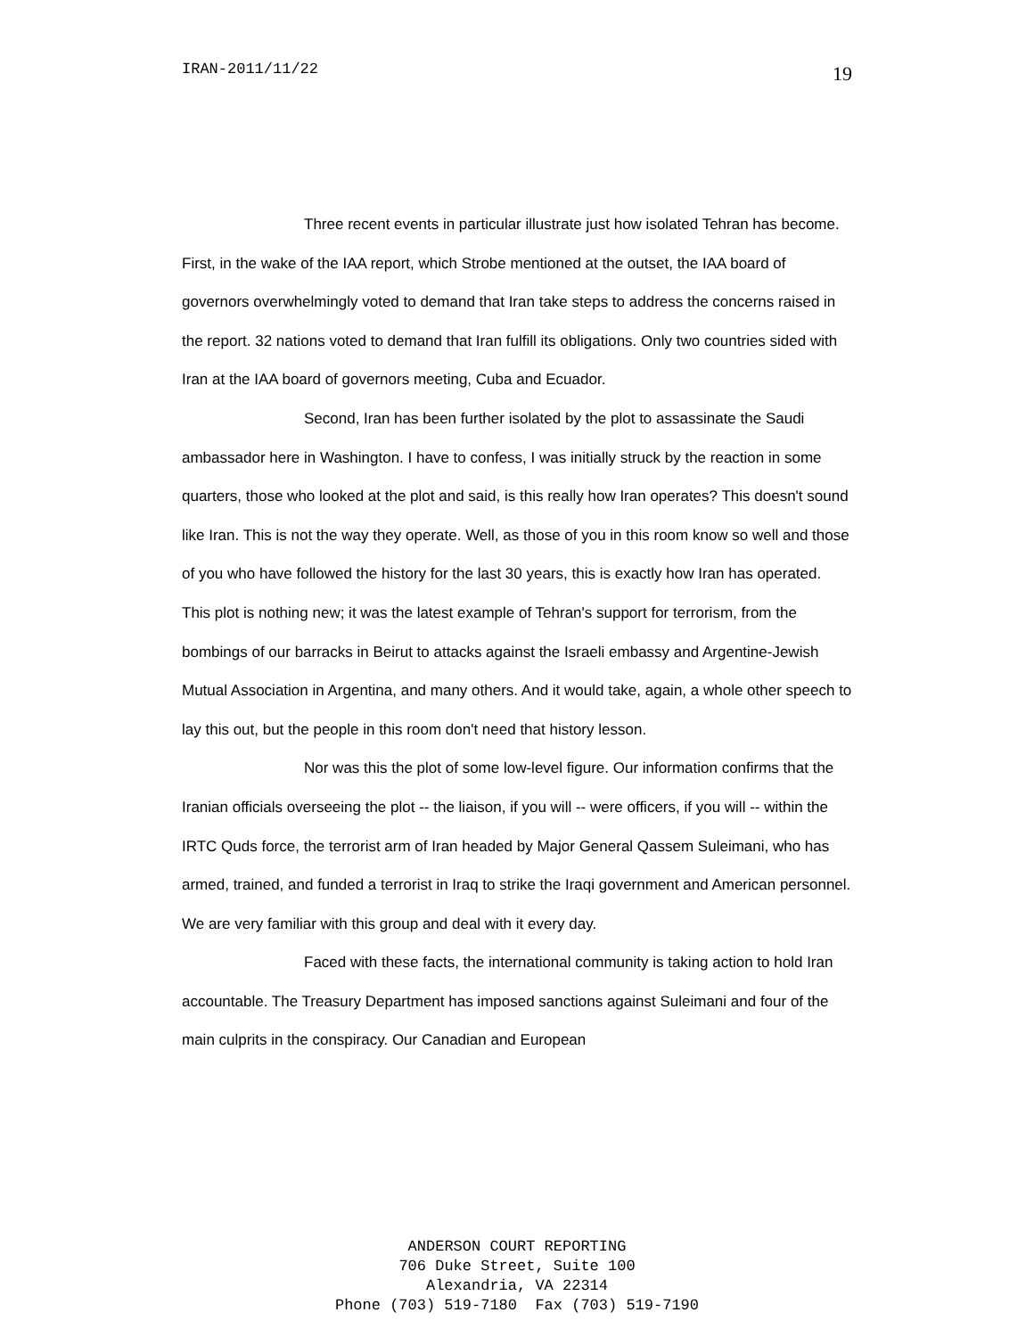IRAN-2011/11/22 19
Three recent events in particular illustrate just how isolated Tehran has become. First, in the wake of the IAA report, which Strobe mentioned at the outset, the IAA board of governors overwhelmingly voted to demand that Iran take steps to address the concerns raised in the report. 32 nations voted to demand that Iran fulfill its obligations. Only two countries sided with Iran at the IAA board of governors meeting, Cuba and Ecuador.
Second, Iran has been further isolated by the plot to assassinate the Saudi ambassador here in Washington. I have to confess, I was initially struck by the reaction in some quarters, those who looked at the plot and said, is this really how Iran operates? This doesn't sound like Iran. This is not the way they operate. Well, as those of you in this room know so well and those of you who have followed the history for the last 30 years, this is exactly how Iran has operated. This plot is nothing new; it was the latest example of Tehran's support for terrorism, from the bombings of our barracks in Beirut to attacks against the Israeli embassy and Argentine-Jewish Mutual Association in Argentina, and many others. And it would take, again, a whole other speech to lay this out, but the people in this room don't need that history lesson.
Nor was this the plot of some low-level figure. Our information confirms that the Iranian officials overseeing the plot -- the liaison, if you will -- were officers, if you will -- within the IRTC Quds force, the terrorist arm of Iran headed by Major General Qassem Suleimani, who has armed, trained, and funded a terrorist in Iraq to strike the Iraqi government and American personnel. We are very familiar with this group and deal with it every day.
Faced with these facts, the international community is taking action to hold Iran accountable. The Treasury Department has imposed sanctions against Suleimani and four of the main culprits in the conspiracy. Our Canadian and European
ANDERSON COURT REPORTING 706 Duke Street, Suite 100 Alexandria, VA 22314 Phone (703) 519-7180 Fax (703) 519-7190